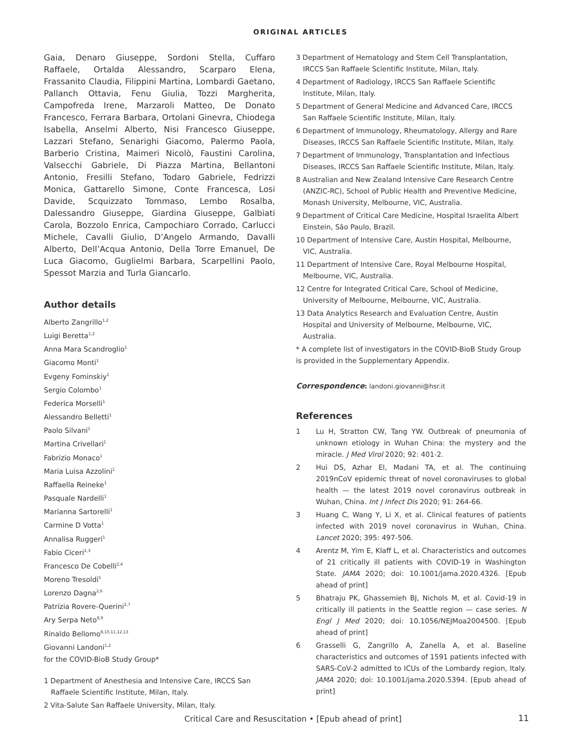ORIGINAL ARTICLES
Gaia, Denaro Giuseppe, Sordoni Stella, Cuffaro Raffaele, Ortalda Alessandro, Scarparo Elena, Frassanito Claudia, Filippini Martina, Lombardi Gaetano, Pallanch Ottavia, Fenu Giulia, Tozzi Margherita, Campofreda Irene, Marzaroli Matteo, De Donato Francesco, Ferrara Barbara, Ortolani Ginevra, Chiodega Isabella, Anselmi Alberto, Nisi Francesco Giuseppe, Lazzari Stefano, Senarighi Giacomo, Palermo Paola, Barberio Cristina, Maimeri Nicolò, Faustini Carolina, Valsecchi Gabriele, Di Piazza Martina, Bellantoni Antonio, Fresilli Stefano, Todaro Gabriele, Fedrizzi Monica, Gattarello Simone, Conte Francesca, Losi Davide, Scquizzato Tommaso, Lembo Rosalba, Dalessandro Giuseppe, Giardina Giuseppe, Galbiati Carola, Bozzolo Enrica, Campochiaro Corrado, Carlucci Michele, Cavalli Giulio, D’Angelo Armando, Davalli Alberto, Dell’Acqua Antonio, Della Torre Emanuel, De Luca Giacomo, Guglielmi Barbara, Scarpellini Paolo, Spessot Marzia and Turla Giancarlo.
Author details
Alberto Zangrillo<sup>1,2</sup>
Luigi Beretta<sup>1,2</sup>
Anna Mara Scandroglio<sup>1</sup>
Giacomo Monti<sup>1</sup>
Evgeny Fominskiy<sup>1</sup>
Sergio Colombo<sup>1</sup>
Federica Morselli<sup>1</sup>
Alessandro Belletti<sup>1</sup>
Paolo Silvani<sup>1</sup>
Martina Crivellari<sup>1</sup>
Fabrizio Monaco<sup>1</sup>
Maria Luisa Azzolini<sup>1</sup>
Raffaella Reineke<sup>1</sup>
Pasquale Nardelli<sup>1</sup>
Marianna Sartorelli<sup>1</sup>
Carmine D Votta<sup>1</sup>
Annalisa Ruggeri<sup>1</sup>
Fabio Ciceri<sup>2,3</sup>
Francesco De Cobelli<sup>2,4</sup>
Moreno Tresoldi<sup>5</sup>
Lorenzo Dagna<sup>2,6</sup>
Patrizia Rovere-Querini<sup>2,7</sup>
Ary Serpa Neto<sup>8,9</sup>
Rinaldo Bellomo<sup>8,10,11,12,13</sup>
Giovanni Landoni<sup>1,2</sup>
for the COVID-BioB Study Group*
1 Department of Anesthesia and Intensive Care, IRCCS San Raffaele Scientific Institute, Milan, Italy.
2 Vita-Salute San Raffaele University, Milan, Italy.
3 Department of Hematology and Stem Cell Transplantation, IRCCS San Raffaele Scientific Institute, Milan, Italy.
4 Department of Radiology, IRCCS San Raffaele Scientific Institute, Milan, Italy.
5 Department of General Medicine and Advanced Care, IRCCS San Raffaele Scientific Institute, Milan, Italy.
6 Department of Immunology, Rheumatology, Allergy and Rare Diseases, IRCCS San Raffaele Scientific Institute, Milan, Italy.
7 Department of Immunology, Transplantation and Infectious Diseases, IRCCS San Raffaele Scientific Institute, Milan, Italy.
8 Australian and New Zealand Intensive Care Research Centre (ANZIC-RC), School of Public Health and Preventive Medicine, Monash University, Melbourne, VIC, Australia.
9 Department of Critical Care Medicine, Hospital Israelita Albert Einstein, São Paulo, Brazil.
10 Department of Intensive Care, Austin Hospital, Melbourne, VIC, Australia.
11 Department of Intensive Care, Royal Melbourne Hospital, Melbourne, VIC, Australia.
12 Centre for Integrated Critical Care, School of Medicine, University of Melbourne, Melbourne, VIC, Australia.
13 Data Analytics Research and Evaluation Centre, Austin Hospital and University of Melbourne, Melbourne, VIC, Australia.
* A complete list of investigators in the COVID-BioB Study Group is provided in the Supplementary Appendix.
Correspondence: landoni.giovanni@hsr.it
References
1 Lu H, Stratton CW, Tang YW. Outbreak of pneumonia of unknown etiology in Wuhan China: the mystery and the miracle. J Med Virol 2020; 92: 401-2.
2 Hui DS, Azhar EI, Madani TA, et al. The continuing 2019nCoV epidemic threat of novel coronaviruses to global health — the latest 2019 novel coronavirus outbreak in Wuhan, China. Int J Infect Dis 2020; 91: 264-66.
3 Huang C, Wang Y, Li X, et al. Clinical features of patients infected with 2019 novel coronavirus in Wuhan, China. Lancet 2020; 395: 497-506.
4 Arentz M, Yim E, Klaff L, et al. Characteristics and outcomes of 21 critically ill patients with COVID-19 in Washington State. JAMA 2020; doi: 10.1001/jama.2020.4326. [Epub ahead of print]
5 Bhatraju PK, Ghassemieh BJ, Nichols M, et al. Covid-19 in critically ill patients in the Seattle region — case series. N Engl J Med 2020; doi: 10.1056/NEJMoa2004500. [Epub ahead of print]
6 Grasselli G, Zangrillo A, Zanella A, et al. Baseline characteristics and outcomes of 1591 patients infected with SARS-CoV-2 admitted to ICUs of the Lombardy region, Italy. JAMA 2020; doi: 10.1001/jama.2020.5394. [Epub ahead of print]
Critical Care and Resuscitation • [Epub ahead of print]
11